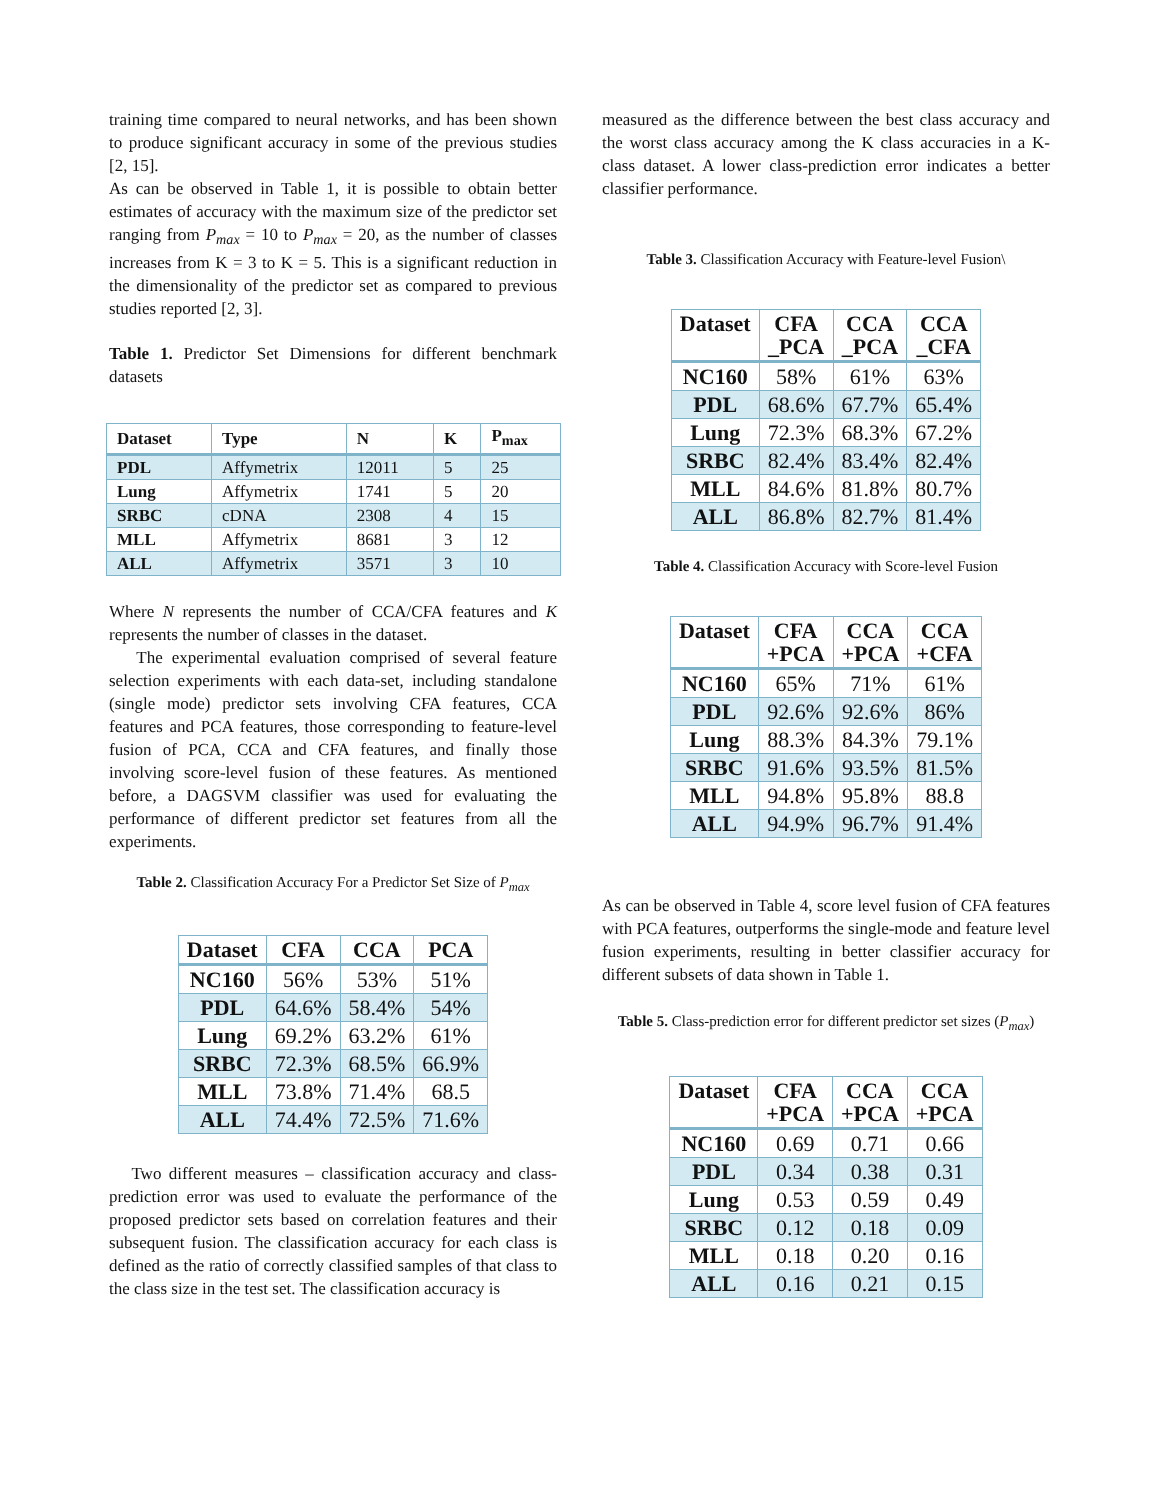training time compared to neural networks, and has been shown to produce significant accuracy in some of the previous studies [2, 15].
As can be observed in Table 1, it is possible to obtain better estimates of accuracy with the maximum size of the predictor set ranging from P<sub>max</sub> = 10 to P<sub>max</sub> = 20, as the number of classes increases from K = 3 to K = 5. This is a significant reduction in the dimensionality of the predictor set as compared to previous studies reported [2, 3].
Table 1. Predictor Set Dimensions for different benchmark datasets
| Dataset | Type | N | K | P<sub>max</sub> |
| --- | --- | --- | --- | --- |
| PDL | Affymetrix | 12011 | 5 | 25 |
| Lung | Affymetrix | 1741 | 5 | 20 |
| SRBC | cDNA | 2308 | 4 | 15 |
| MLL | Affymetrix | 8681 | 3 | 12 |
| ALL | Affymetrix | 3571 | 3 | 10 |
Where N represents the number of CCA/CFA features and K represents the number of classes in the dataset.
The experimental evaluation comprised of several feature selection experiments with each data-set, including standalone (single mode) predictor sets involving CFA features, CCA features and PCA features, those corresponding to feature-level fusion of PCA, CCA and CFA features, and finally those involving score-level fusion of these features. As mentioned before, a DAGSVM classifier was used for evaluating the performance of different predictor set features from all the experiments.
Table 2. Classification Accuracy For a Predictor Set Size of P<sub>max</sub>
| Dataset | CFA | CCA | PCA |
| --- | --- | --- | --- |
| NC160 | 56% | 53% | 51% |
| PDL | 64.6% | 58.4% | 54% |
| Lung | 69.2% | 63.2% | 61% |
| SRBC | 72.3% | 68.5% | 66.9% |
| MLL | 73.8% | 71.4% | 68.5 |
| ALL | 74.4% | 72.5% | 71.6% |
Two different measures – classification accuracy and class-prediction error was used to evaluate the performance of the proposed predictor sets based on correlation features and their subsequent fusion. The classification accuracy for each class is defined as the ratio of correctly classified samples of that class to the class size in the test set. The classification accuracy is
measured as the difference between the best class accuracy and the worst class accuracy among the K class accuracies in a K-class dataset. A lower class-prediction error indicates a better classifier performance.
Table 3. Classification Accuracy with Feature-level Fusion\
| Dataset | CFA _PCA | CCA _PCA | CCA _CFA |
| --- | --- | --- | --- |
| NC160 | 58% | 61% | 63% |
| PDL | 68.6% | 67.7% | 65.4% |
| Lung | 72.3% | 68.3% | 67.2% |
| SRBC | 82.4% | 83.4% | 82.4% |
| MLL | 84.6% | 81.8% | 80.7% |
| ALL | 86.8% | 82.7% | 81.4% |
Table 4. Classification Accuracy with Score-level Fusion
| Dataset | CFA +PCA | CCA +PCA | CCA +CFA |
| --- | --- | --- | --- |
| NC160 | 65% | 71% | 61% |
| PDL | 92.6% | 92.6% | 86% |
| Lung | 88.3% | 84.3% | 79.1% |
| SRBC | 91.6% | 93.5% | 81.5% |
| MLL | 94.8% | 95.8% | 88.8 |
| ALL | 94.9% | 96.7% | 91.4% |
As can be observed in Table 4, score level fusion of CFA features with PCA features, outperforms the single-mode and feature level fusion experiments, resulting in better classifier accuracy for different subsets of data shown in Table 1.
Table 5. Class-prediction error for different predictor set sizes (P<sub>max</sub>)
| Dataset | CFA +PCA | CCA +PCA | CCA +PCA |
| --- | --- | --- | --- |
| NC160 | 0.69 | 0.71 | 0.66 |
| PDL | 0.34 | 0.38 | 0.31 |
| Lung | 0.53 | 0.59 | 0.49 |
| SRBC | 0.12 | 0.18 | 0.09 |
| MLL | 0.18 | 0.20 | 0.16 |
| ALL | 0.16 | 0.21 | 0.15 |